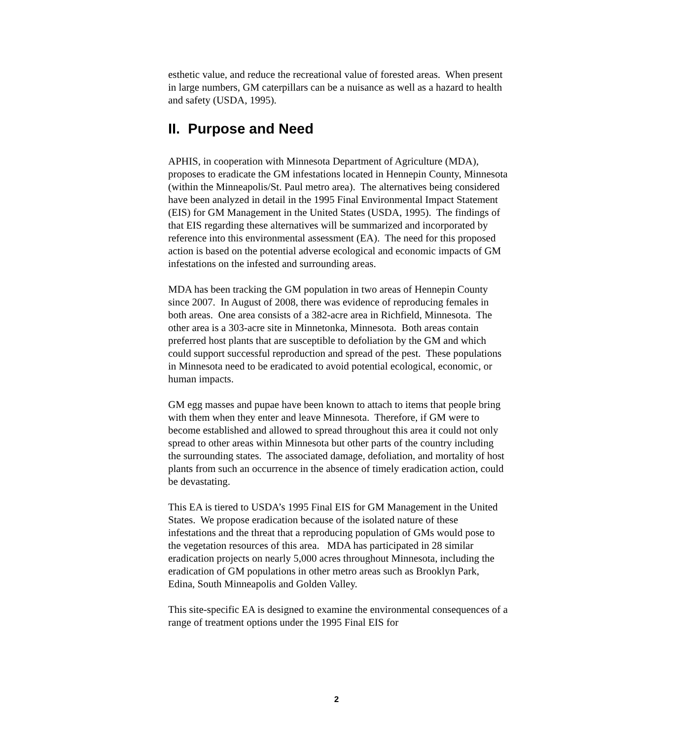esthetic value, and reduce the recreational value of forested areas. When present in large numbers, GM caterpillars can be a nuisance as well as a hazard to health and safety (USDA, 1995).
II. Purpose and Need
APHIS, in cooperation with Minnesota Department of Agriculture (MDA), proposes to eradicate the GM infestations located in Hennepin County, Minnesota (within the Minneapolis/St. Paul metro area). The alternatives being considered have been analyzed in detail in the 1995 Final Environmental Impact Statement (EIS) for GM Management in the United States (USDA, 1995). The findings of that EIS regarding these alternatives will be summarized and incorporated by reference into this environmental assessment (EA). The need for this proposed action is based on the potential adverse ecological and economic impacts of GM infestations on the infested and surrounding areas.
MDA has been tracking the GM population in two areas of Hennepin County since 2007. In August of 2008, there was evidence of reproducing females in both areas. One area consists of a 382-acre area in Richfield, Minnesota. The other area is a 303-acre site in Minnetonka, Minnesota. Both areas contain preferred host plants that are susceptible to defoliation by the GM and which could support successful reproduction and spread of the pest. These populations in Minnesota need to be eradicated to avoid potential ecological, economic, or human impacts.
GM egg masses and pupae have been known to attach to items that people bring with them when they enter and leave Minnesota. Therefore, if GM were to become established and allowed to spread throughout this area it could not only spread to other areas within Minnesota but other parts of the country including the surrounding states. The associated damage, defoliation, and mortality of host plants from such an occurrence in the absence of timely eradication action, could be devastating.
This EA is tiered to USDA’s 1995 Final EIS for GM Management in the United States. We propose eradication because of the isolated nature of these infestations and the threat that a reproducing population of GMs would pose to the vegetation resources of this area. MDA has participated in 28 similar eradication projects on nearly 5,000 acres throughout Minnesota, including the eradication of GM populations in other metro areas such as Brooklyn Park, Edina, South Minneapolis and Golden Valley.
This site-specific EA is designed to examine the environmental consequences of a range of treatment options under the 1995 Final EIS for
2